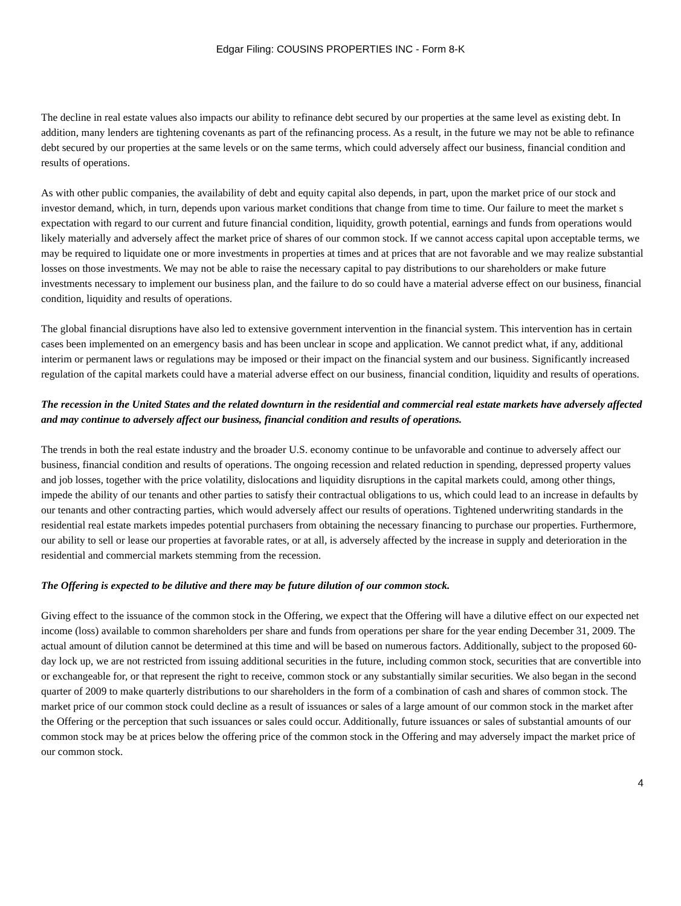Edgar Filing: COUSINS PROPERTIES INC - Form 8-K
The decline in real estate values also impacts our ability to refinance debt secured by our properties at the same level as existing debt. In addition, many lenders are tightening covenants as part of the refinancing process. As a result, in the future we may not be able to refinance debt secured by our properties at the same levels or on the same terms, which could adversely affect our business, financial condition and results of operations.
As with other public companies, the availability of debt and equity capital also depends, in part, upon the market price of our stock and investor demand, which, in turn, depends upon various market conditions that change from time to time. Our failure to meet the market s expectation with regard to our current and future financial condition, liquidity, growth potential, earnings and funds from operations would likely materially and adversely affect the market price of shares of our common stock. If we cannot access capital upon acceptable terms, we may be required to liquidate one or more investments in properties at times and at prices that are not favorable and we may realize substantial losses on those investments. We may not be able to raise the necessary capital to pay distributions to our shareholders or make future investments necessary to implement our business plan, and the failure to do so could have a material adverse effect on our business, financial condition, liquidity and results of operations.
The global financial disruptions have also led to extensive government intervention in the financial system. This intervention has in certain cases been implemented on an emergency basis and has been unclear in scope and application. We cannot predict what, if any, additional interim or permanent laws or regulations may be imposed or their impact on the financial system and our business. Significantly increased regulation of the capital markets could have a material adverse effect on our business, financial condition, liquidity and results of operations.
The recession in the United States and the related downturn in the residential and commercial real estate markets have adversely affected and may continue to adversely affect our business, financial condition and results of operations.
The trends in both the real estate industry and the broader U.S. economy continue to be unfavorable and continue to adversely affect our business, financial condition and results of operations. The ongoing recession and related reduction in spending, depressed property values and job losses, together with the price volatility, dislocations and liquidity disruptions in the capital markets could, among other things, impede the ability of our tenants and other parties to satisfy their contractual obligations to us, which could lead to an increase in defaults by our tenants and other contracting parties, which would adversely affect our results of operations. Tightened underwriting standards in the residential real estate markets impedes potential purchasers from obtaining the necessary financing to purchase our properties. Furthermore, our ability to sell or lease our properties at favorable rates, or at all, is adversely affected by the increase in supply and deterioration in the residential and commercial markets stemming from the recession.
The Offering is expected to be dilutive and there may be future dilution of our common stock.
Giving effect to the issuance of the common stock in the Offering, we expect that the Offering will have a dilutive effect on our expected net income (loss) available to common shareholders per share and funds from operations per share for the year ending December 31, 2009. The actual amount of dilution cannot be determined at this time and will be based on numerous factors. Additionally, subject to the proposed 60-day lock up, we are not restricted from issuing additional securities in the future, including common stock, securities that are convertible into or exchangeable for, or that represent the right to receive, common stock or any substantially similar securities. We also began in the second quarter of 2009 to make quarterly distributions to our shareholders in the form of a combination of cash and shares of common stock. The market price of our common stock could decline as a result of issuances or sales of a large amount of our common stock in the market after the Offering or the perception that such issuances or sales could occur. Additionally, future issuances or sales of substantial amounts of our common stock may be at prices below the offering price of the common stock in the Offering and may adversely impact the market price of our common stock.
4